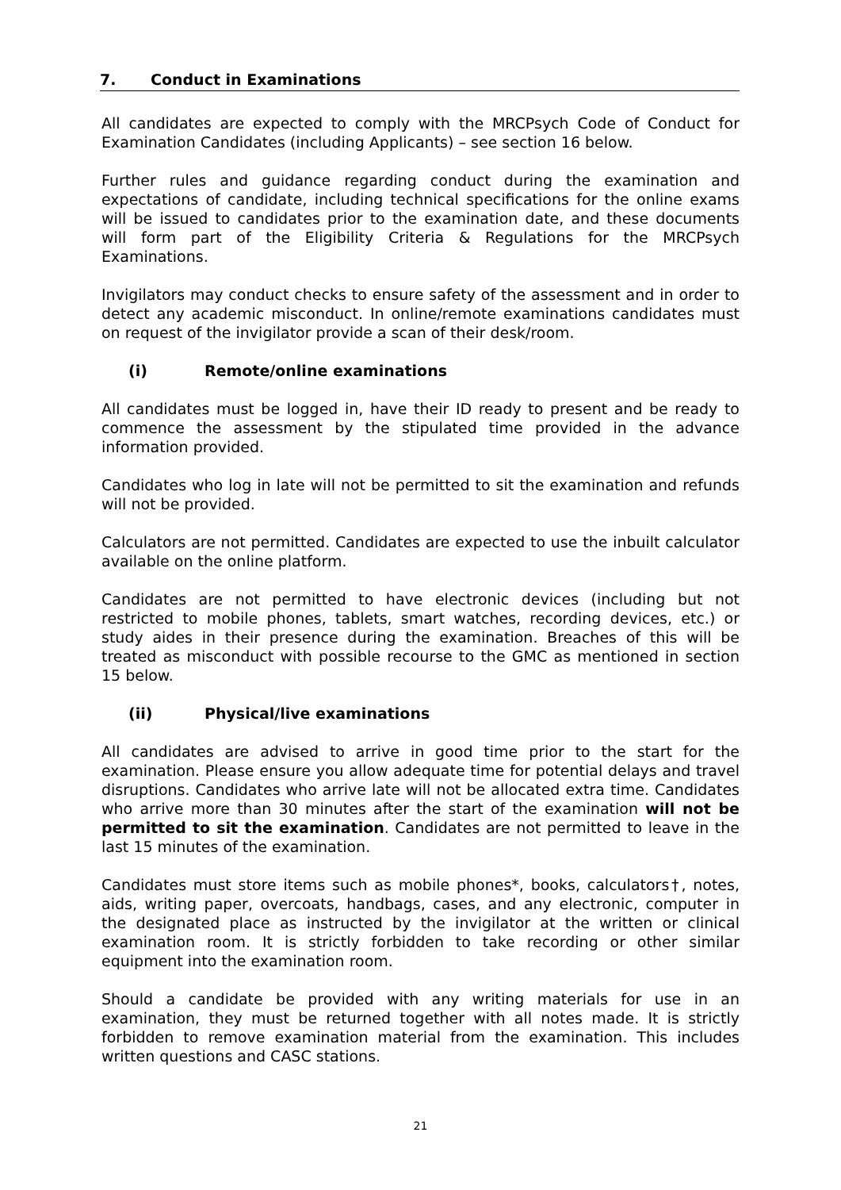7. Conduct in Examinations
All candidates are expected to comply with the MRCPsych Code of Conduct for Examination Candidates (including Applicants) – see section 16 below.
Further rules and guidance regarding conduct during the examination and expectations of candidate, including technical specifications for the online exams will be issued to candidates prior to the examination date, and these documents will form part of the Eligibility Criteria & Regulations for the MRCPsych Examinations.
Invigilators may conduct checks to ensure safety of the assessment and in order to detect any academic misconduct. In online/remote examinations candidates must on request of the invigilator provide a scan of their desk/room.
(i) Remote/online examinations
All candidates must be logged in, have their ID ready to present and be ready to commence the assessment by the stipulated time provided in the advance information provided.
Candidates who log in late will not be permitted to sit the examination and refunds will not be provided.
Calculators are not permitted. Candidates are expected to use the inbuilt calculator available on the online platform.
Candidates are not permitted to have electronic devices (including but not restricted to mobile phones, tablets, smart watches, recording devices, etc.) or study aides in their presence during the examination. Breaches of this will be treated as misconduct with possible recourse to the GMC as mentioned in section 15 below.
(ii) Physical/live examinations
All candidates are advised to arrive in good time prior to the start for the examination. Please ensure you allow adequate time for potential delays and travel disruptions. Candidates who arrive late will not be allocated extra time. Candidates who arrive more than 30 minutes after the start of the examination will not be permitted to sit the examination. Candidates are not permitted to leave in the last 15 minutes of the examination.
Candidates must store items such as mobile phones*, books, calculators†, notes, aids, writing paper, overcoats, handbags, cases, and any electronic, computer in the designated place as instructed by the invigilator at the written or clinical examination room. It is strictly forbidden to take recording or other similar equipment into the examination room.
Should a candidate be provided with any writing materials for use in an examination, they must be returned together with all notes made. It is strictly forbidden to remove examination material from the examination. This includes written questions and CASC stations.
21